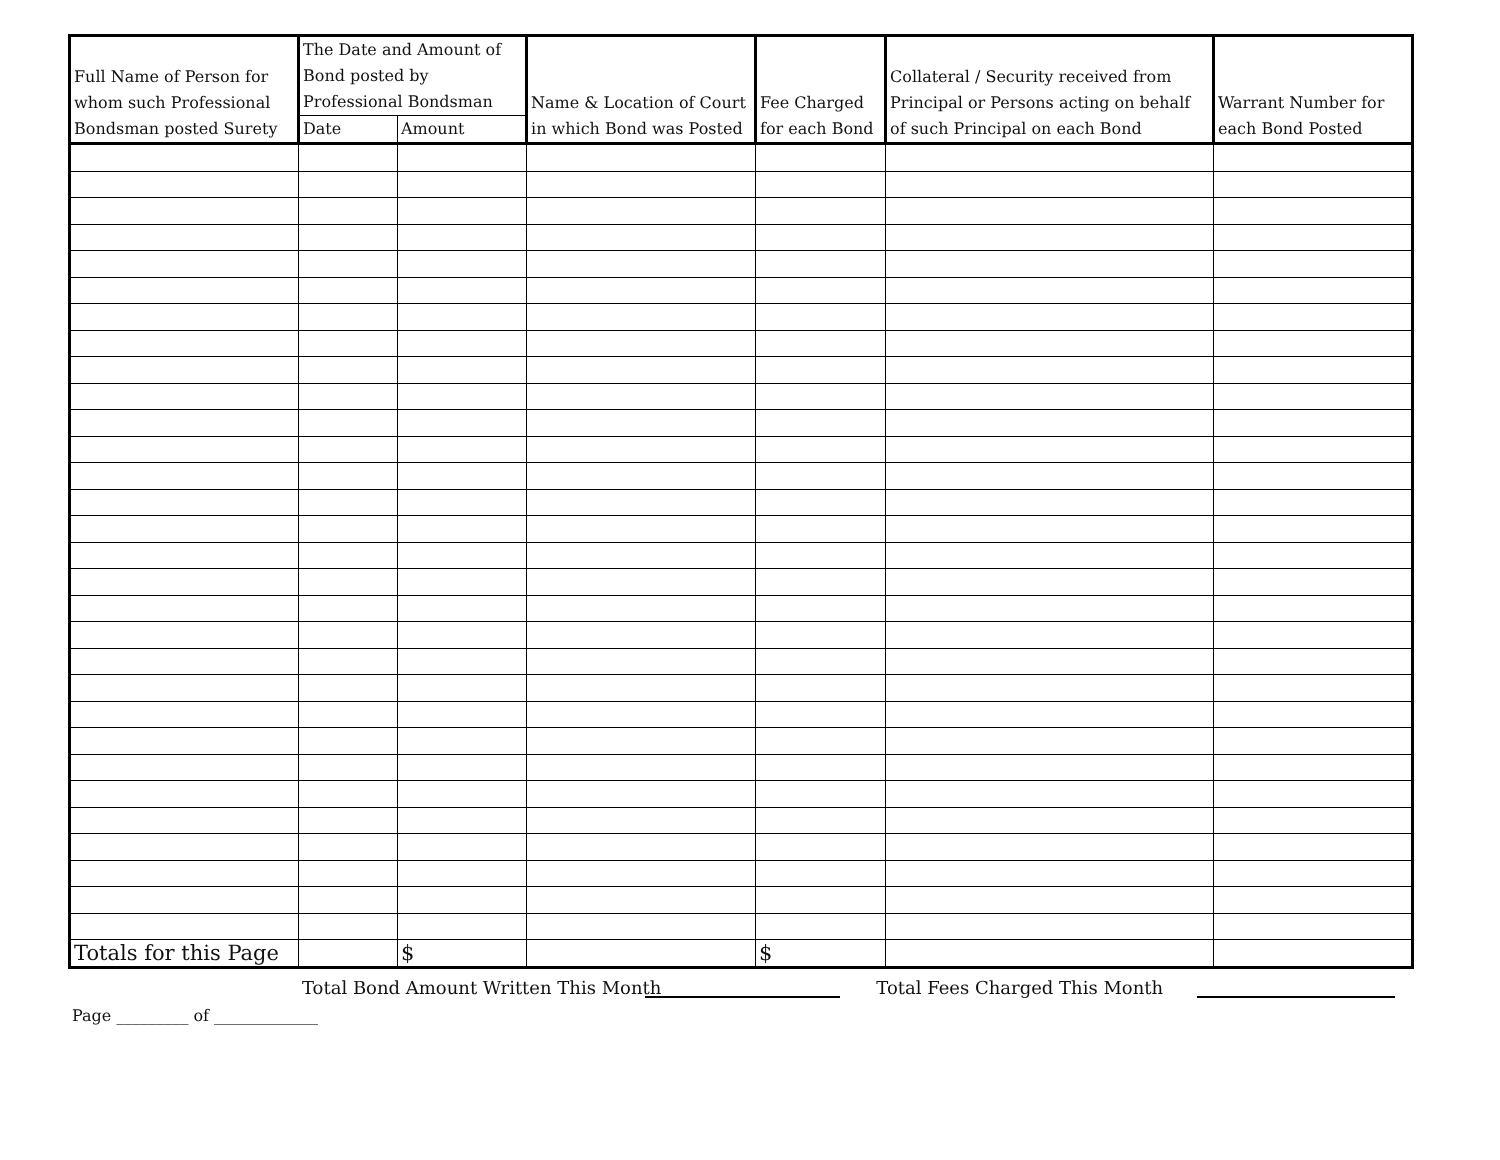| Full Name of Person for whom such Professional Bondsman posted Surety | The Date and Amount of Bond posted by Professional Bondsman | | Name & Location of Court in which Bond was Posted | Fee Charged for each Bond | Collateral / Security received from Principal or Persons acting on behalf of such Principal on each Bond | Warrant Number for each Bond Posted |
| --- | --- | --- | --- | --- | --- | --- |
| | Date | Amount | | | | |
| Totals for this Page | | $ | | $ | | |
Total Bond Amount Written This Month Total Fees Charged This Month
Page _________ of _____________